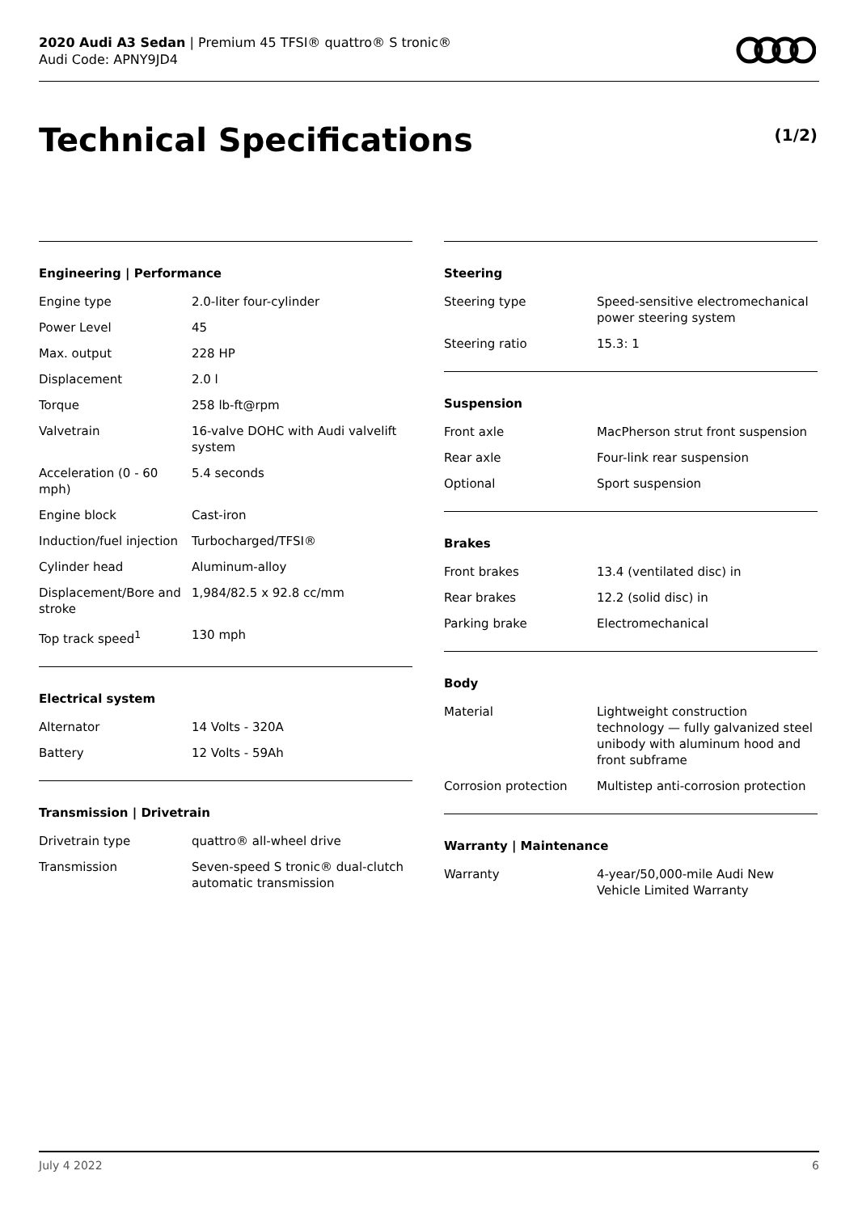2020 Audi A3 Sedan | Premium 45 TFSI® quattro® S tronic®
Audi Code: APNY9JD4
Technical Specifications (1/2)
Engineering | Performance
| Engine type | 2.0-liter four-cylinder |
| Power Level | 45 |
| Max. output | 228 HP |
| Displacement | 2.0 l |
| Torque | 258 lb-ft@rpm |
| Valvetrain | 16-valve DOHC with Audi valvelift system |
| Acceleration (0 - 60 mph) | 5.4 seconds |
| Engine block | Cast-iron |
| Induction/fuel injection | Turbocharged/TFSI® |
| Cylinder head | Aluminum-alloy |
| Displacement/Bore and stroke | 1,984/82.5 x 92.8 cc/mm |
| Top track speed<sup>1</sup> | 130 mph |
Electrical system
| Alternator | 14 Volts - 320A |
| Battery | 12 Volts - 59Ah |
Transmission | Drivetrain
| Drivetrain type | quattro® all-wheel drive |
| Transmission | Seven-speed S tronic® dual-clutch automatic transmission |
Steering
| Steering type | Speed-sensitive electromechanical power steering system |
| Steering ratio | 15.3: 1 |
Suspension
| Front axle | MacPherson strut front suspension |
| Rear axle | Four-link rear suspension |
| Optional | Sport suspension |
Brakes
| Front brakes | 13.4 (ventilated disc) in |
| Rear brakes | 12.2 (solid disc) in |
| Parking brake | Electromechanical |
Body
| Material | Lightweight construction technology — fully galvanized steel unibody with aluminum hood and front subframe |
| Corrosion protection | Multistep anti-corrosion protection |
Warranty | Maintenance
| Warranty | 4-year/50,000-mile Audi New Vehicle Limited Warranty |
July 4 2022 6